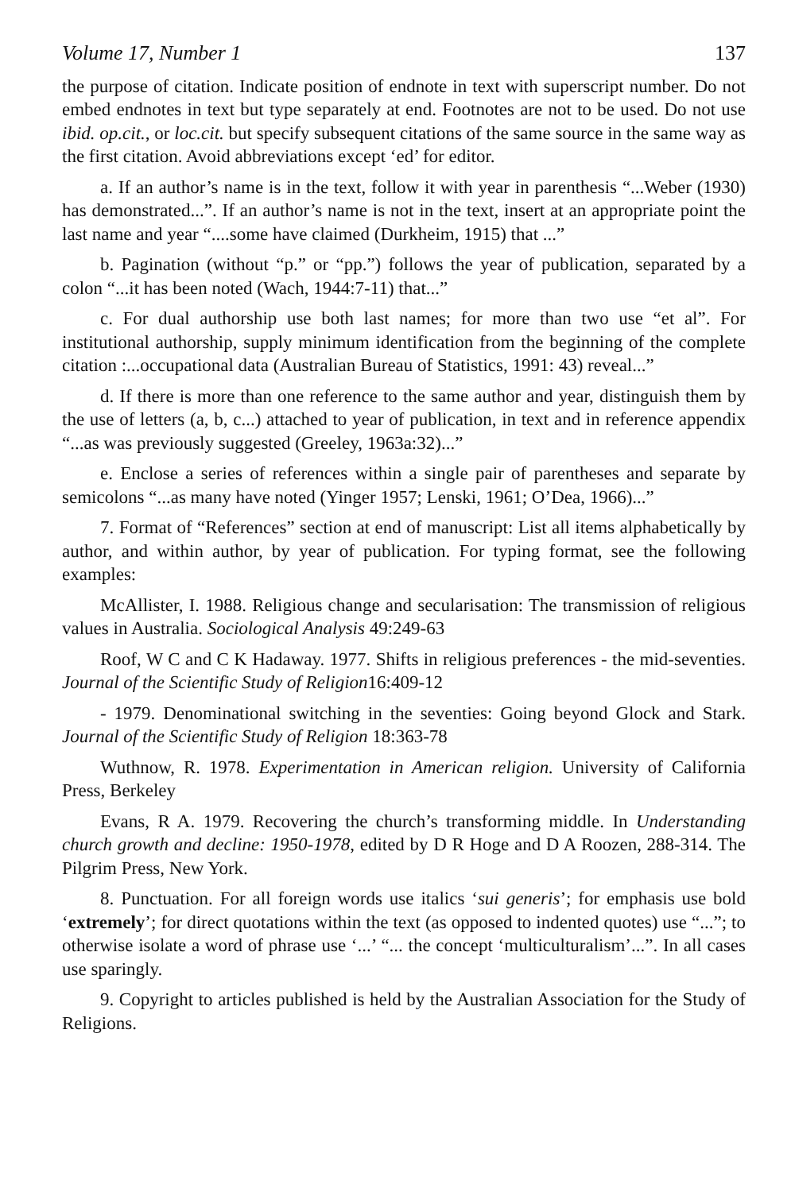Volume 17, Number 1 137
the purpose of citation. Indicate position of endnote in text with superscript number. Do not embed endnotes in text but type separately at end. Footnotes are not to be used. Do not use ibid. op.cit., or loc.cit. but specify subsequent citations of the same source in the same way as the first citation. Avoid abbreviations except ‘ed’ for editor.
a. If an author’s name is in the text, follow it with year in parenthesis “...Weber (1930) has demonstrated...”. If an author’s name is not in the text, insert at an appropriate point the last name and year “....some have claimed (Durkheim, 1915) that ...”
b. Pagination (without “p.” or “pp.”) follows the year of publication, separated by a colon “...it has been noted (Wach, 1944:7-11) that...”
c. For dual authorship use both last names; for more than two use “et al”. For institutional authorship, supply minimum identification from the beginning of the complete citation :...occupational data (Australian Bureau of Statistics, 1991: 43) reveal...”
d. If there is more than one reference to the same author and year, distinguish them by the use of letters (a, b, c...) attached to year of publication, in text and in reference appendix “...as was previously suggested (Greeley, 1963a:32)...”
e. Enclose a series of references within a single pair of parentheses and separate by semicolons “...as many have noted (Yinger 1957; Lenski, 1961; O’Dea, 1966)...”
7. Format of “References” section at end of manuscript: List all items alphabetically by author, and within author, by year of publication. For typing format, see the following examples:
McAllister, I. 1988. Religious change and secularisation: The transmission of religious values in Australia. Sociological Analysis 49:249-63
Roof, W C and C K Hadaway. 1977. Shifts in religious preferences - the mid-seventies. Journal of the Scientific Study of Religion16:409-12
- 1979. Denominational switching in the seventies: Going beyond Glock and Stark. Journal of the Scientific Study of Religion 18:363-78
Wuthnow, R. 1978. Experimentation in American religion. University of California Press, Berkeley
Evans, R A. 1979. Recovering the church’s transforming middle. In Understanding church growth and decline: 1950-1978, edited by D R Hoge and D A Roozen, 288-314. The Pilgrim Press, New York.
8. Punctuation. For all foreign words use italics ‘sui generis’; for emphasis use bold ‘extremely’; for direct quotations within the text (as opposed to indented quotes) use “...”; to otherwise isolate a word of phrase use ‘...’ “... the concept ‘multiculturalism’...”. In all cases use sparingly.
9. Copyright to articles published is held by the Australian Association for the Study of Religions.